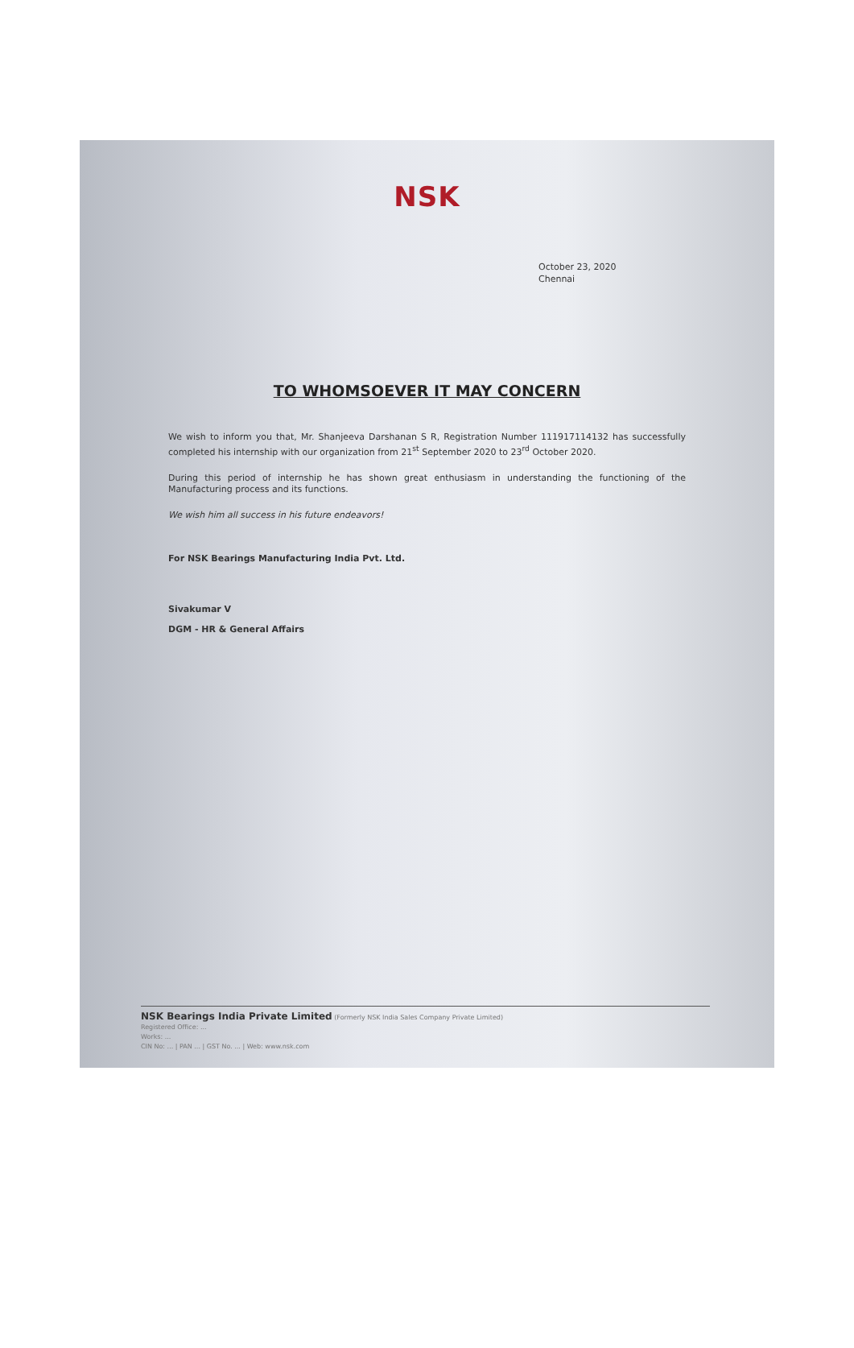NSK
October 23, 2020
Chennai
TO WHOMSOEVER IT MAY CONCERN
We wish to inform you that, Mr. Shanjeeva Darshanan S R, Registration Number 111917114132 has successfully completed his internship with our organization from 21<sup>st</sup> September 2020 to 23<sup>rd</sup> October 2020.
During this period of internship he has shown great enthusiasm in understanding the functioning of the Manufacturing process and its functions.
We wish him all success in his future endeavors!
For NSK Bearings Manufacturing India Pvt. Ltd.
Sivakumar V
DGM - HR & General Affairs
NSK Bearings India Private Limited (Formerly NSK India Sales Company Private Limited)
Registered Office: ...
Works: ...
CIN No: ... | PAN ... | GST No. ... | Web: www.nsk.com